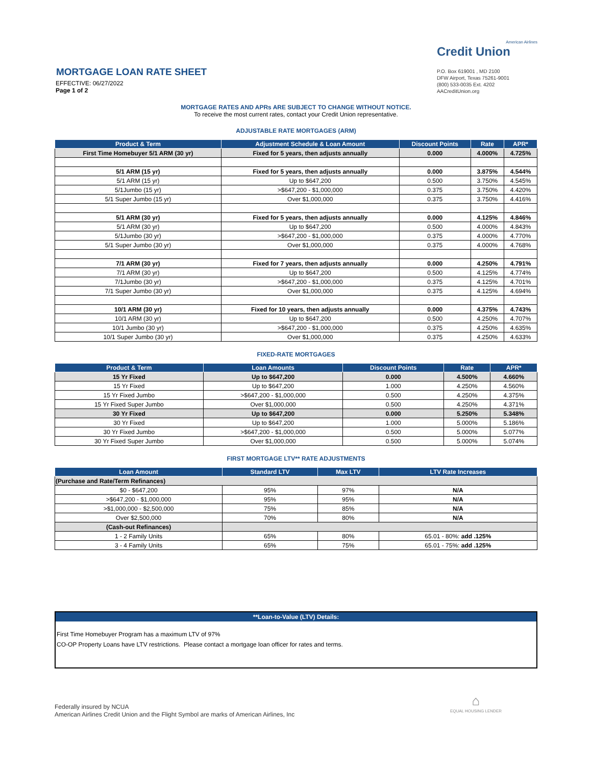MORTGAGE LOAN RATE SHEET
EFFECTIVE: 06/27/2022
Page 1 of 2
American Airlines
Credit Union
P.O. Box 619001 , MD 2100
DFW Airport, Texas 75261-9001
(800) 533-0035 Ext. 4202
AACreditUnion.org
MORTGAGE RATES AND APRs ARE SUBJECT TO CHANGE WITHOUT NOTICE.
To receive the most current rates, contact your Credit Union representative.
ADJUSTABLE RATE MORTGAGES (ARM)
| Product & Term | Adjustment Schedule & Loan Amount | Discount Points | Rate | APR* |
| --- | --- | --- | --- | --- |
| First Time Homebuyer 5/1 ARM (30 yr) | Fixed for 5 years, then adjusts annually | 0.000 | 4.000% | 4.725% |
| 5/1 ARM (15 yr) | Fixed for 5 years, then adjusts annually | 0.000 | 3.875% | 4.544% |
| 5/1 ARM (15 yr) | Up to $647,200 | 0.500 | 3.750% | 4.545% |
| 5/1Jumbo (15 yr) | >$647,200 - $1,000,000 | 0.375 | 3.750% | 4.420% |
| 5/1 Super Jumbo (15 yr) | Over $1,000,000 | 0.375 | 3.750% | 4.416% |
| 5/1 ARM (30 yr) | Fixed for 5 years, then adjusts annually | 0.000 | 4.125% | 4.846% |
| 5/1 ARM (30 yr) | Up to $647,200 | 0.500 | 4.000% | 4.843% |
| 5/1Jumbo (30 yr) | >$647,200 - $1,000,000 | 0.375 | 4.000% | 4.770% |
| 5/1 Super Jumbo (30 yr) | Over $1,000,000 | 0.375 | 4.000% | 4.768% |
| 7/1 ARM (30 yr) | Fixed for 7 years, then adjusts annually | 0.000 | 4.250% | 4.791% |
| 7/1 ARM (30 yr) | Up to $647,200 | 0.500 | 4.125% | 4.774% |
| 7/1Jumbo (30 yr) | >$647,200 - $1,000,000 | 0.375 | 4.125% | 4.701% |
| 7/1 Super Jumbo (30 yr) | Over $1,000,000 | 0.375 | 4.125% | 4.694% |
| 10/1 ARM (30 yr) | Fixed for 10 years, then adjusts annually | 0.000 | 4.375% | 4.743% |
| 10/1 ARM (30 yr) | Up to $647,200 | 0.500 | 4.250% | 4.707% |
| 10/1 Jumbo (30 yr) | >$647,200 - $1,000,000 | 0.375 | 4.250% | 4.635% |
| 10/1 Super Jumbo (30 yr) | Over $1,000,000 | 0.375 | 4.250% | 4.633% |
FIXED-RATE MORTGAGES
| Product & Term | Loan Amounts | Discount Points | Rate | APR* |
| --- | --- | --- | --- | --- |
| 15 Yr Fixed | Up to $647,200 | 0.000 | 4.500% | 4.660% |
| 15 Yr Fixed | Up to $647,200 | 1.000 | 4.250% | 4.560% |
| 15 Yr Fixed Jumbo | >$647,200 - $1,000,000 | 0.500 | 4.250% | 4.375% |
| 15 Yr Fixed Super Jumbo | Over $1,000,000 | 0.500 | 4.250% | 4.371% |
| 30 Yr Fixed | Up to $647,200 | 0.000 | 5.250% | 5.348% |
| 30 Yr Fixed | Up to $647,200 | 1.000 | 5.000% | 5.186% |
| 30 Yr Fixed Jumbo | >$647,200 - $1,000,000 | 0.500 | 5.000% | 5.077% |
| 30 Yr Fixed Super Jumbo | Over $1,000,000 | 0.500 | 5.000% | 5.074% |
FIRST MORTGAGE LTV** RATE ADJUSTMENTS
| Loan Amount | Standard LTV | Max LTV | LTV Rate Increases |
| --- | --- | --- | --- |
| (Purchase and Rate/Term Refinances) | | | |
| $0 - $647,200 | 95% | 97% | N/A |
| >$647,200 - $1,000,000 | 95% | 95% | N/A |
| >$1,000,000 - $2,500,000 | 75% | 85% | N/A |
| Over $2,500,000 | 70% | 80% | N/A |
| (Cash-out Refinances) | | | |
| 1 - 2 Family Units | 65% | 80% | 65.01 - 80%: add .125% |
| 3 - 4 Family Units | 65% | 75% | 65.01 - 75%: add .125% |
**Loan-to-Value (LTV) Details:
First Time Homebuyer Program has a maximum LTV of 97%
CO-OP Property Loans have LTV restrictions. Please contact a mortgage loan officer for rates and terms.
Federally insured by NCUA
American Airlines Credit Union and the Flight Symbol are marks of American Airlines, Inc
⌂
EQUAL HOUSING LENDER